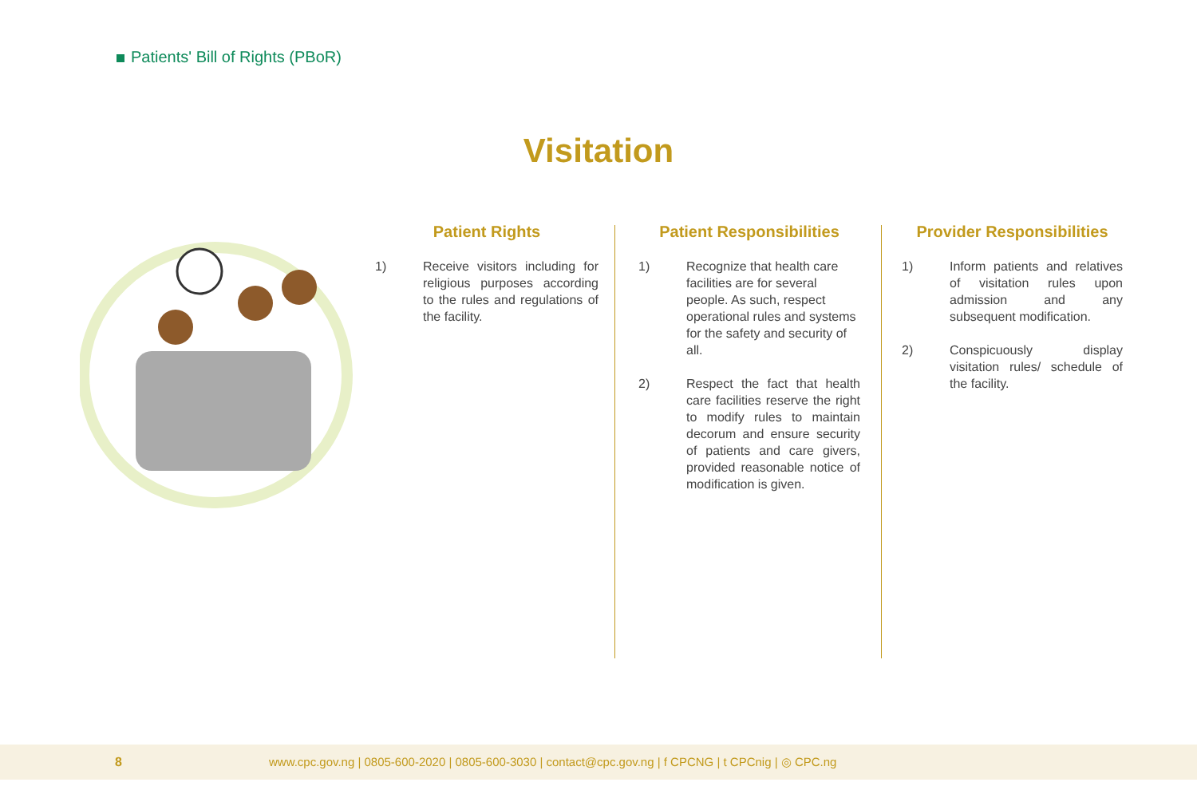Patients' Bill of Rights (PBoR)
Visitation
Patient Rights
1) Receive visitors including for religious purposes according to the rules and regulations of the facility.
Patient Responsibilities
1) Recognize that health care facilities are for several people. As such, respect operational rules and systems for the safety and security of all.
2) Respect the fact that health care facilities reserve the right to modify rules to maintain decorum and ensure security of patients and care givers, provided reasonable notice of modification is given.
Provider Responsibilities
1) Inform patients and relatives of visitation rules upon admission and any subsequent modification.
2) Conspicuously display visitation rules/ schedule of the facility.
8 www.cpc.gov.ng | 0805-600-2020 | 0805-600-3030 | contact@cpc.gov.ng | f CPCNG | t CPCnig | ◎ CPC.ng